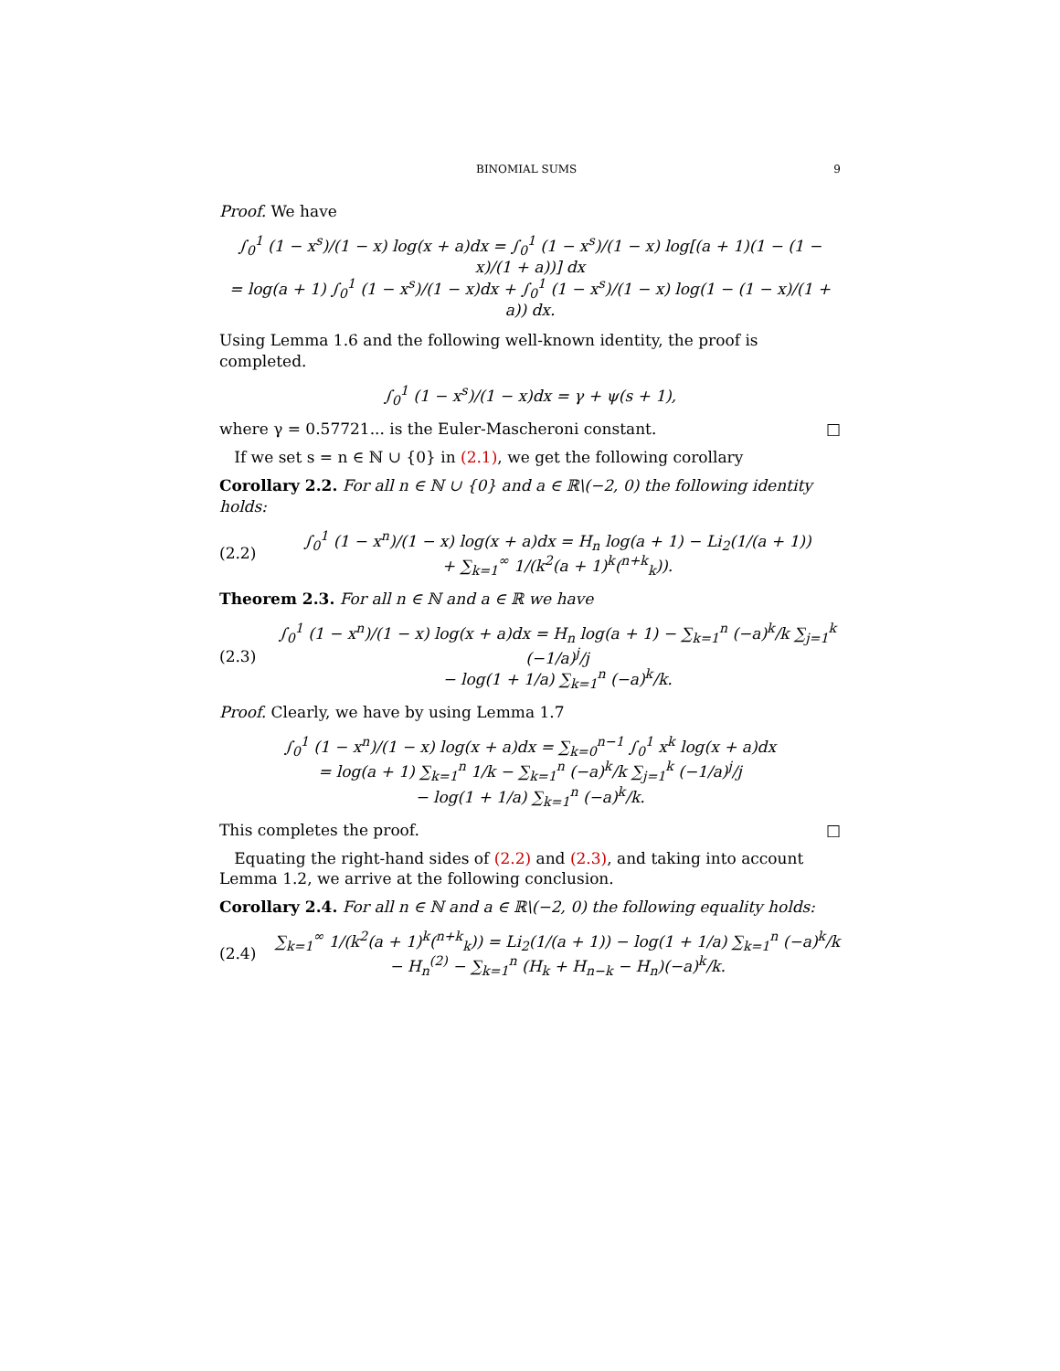BINOMIAL SUMS 9
Proof. We have
∫<sub>0</sub><sup>1</sup> (1 − x<sup>s</sup>)/(1 − x) log(x + a)dx = ∫<sub>0</sub><sup>1</sup> (1 − x<sup>s</sup>)/(1 − x) log[(a + 1)(1 − (1 − x)/(1 + a))] dx
= log(a + 1) ∫<sub>0</sub><sup>1</sup> (1 − x<sup>s</sup>)/(1 − x)dx + ∫<sub>0</sub><sup>1</sup> (1 − x<sup>s</sup>)/(1 − x) log(1 − (1 − x)/(1 + a)) dx.
Using Lemma 1.6 and the following well-known identity, the proof is completed.
∫<sub>0</sub><sup>1</sup> (1 − x<sup>s</sup>)/(1 − x)dx = γ + ψ(s + 1),
where γ = 0.57721... is the Euler-Mascheroni constant. □
If we set s = n ∈ ℕ ∪ {0} in (2.1), we get the following corollary
Corollary 2.2. For all n ∈ ℕ ∪ {0} and a ∈ ℝ\(−2, 0) the following identity holds:
(2.2) ∫<sub>0</sub><sup>1</sup> (1 − x<sup>n</sup>)/(1 − x) log(x + a)dx = H<sub>n</sub> log(a + 1) − Li<sub>2</sub>(1/(a + 1))
+ ∑<sub>k=1</sub><sup>∞</sup> 1/(k<sup>2</sup>(a + 1)<sup>k</sup>(<sup>n+k</sup><sub>k</sub>)).
Theorem 2.3. For all n ∈ ℕ and a ∈ ℝ we have
(2.3) ∫<sub>0</sub><sup>1</sup> (1 − x<sup>n</sup>)/(1 − x) log(x + a)dx = H<sub>n</sub> log(a + 1) − ∑<sub>k=1</sub><sup>n</sup> (−a)<sup>k</sup>/k ∑<sub>j=1</sub><sup>k</sup> (−1/a)<sup>j</sup>/j
− log(1 + 1/a) ∑<sub>k=1</sub><sup>n</sup> (−a)<sup>k</sup>/k.
Proof. Clearly, we have by using Lemma 1.7
∫<sub>0</sub><sup>1</sup> (1 − x<sup>n</sup>)/(1 − x) log(x + a)dx = ∑<sub>k=0</sub><sup>n−1</sup> ∫<sub>0</sub><sup>1</sup> x<sup>k</sup> log(x + a)dx
= log(a + 1) ∑<sub>k=1</sub><sup>n</sup> 1/k − ∑<sub>k=1</sub><sup>n</sup> (−a)<sup>k</sup>/k ∑<sub>j=1</sub><sup>k</sup> (−1/a)<sup>j</sup>/j
− log(1 + 1/a) ∑<sub>k=1</sub><sup>n</sup> (−a)<sup>k</sup>/k.
This completes the proof. □
Equating the right-hand sides of (2.2) and (2.3), and taking into account Lemma 1.2, we arrive at the following conclusion.
Corollary 2.4. For all n ∈ ℕ and a ∈ ℝ\(−2, 0) the following equality holds:
(2.4) ∑<sub>k=1</sub><sup>∞</sup> 1/(k<sup>2</sup>(a + 1)<sup>k</sup>(<sup>n+k</sup><sub>k</sub>)) = Li<sub>2</sub>(1/(a + 1)) − log(1 + 1/a) ∑<sub>k=1</sub><sup>n</sup> (−a)<sup>k</sup>/k
− H<sub>n</sub><sup>(2)</sup> − ∑<sub>k=1</sub><sup>n</sup> (H<sub>k</sub> + H<sub>n−k</sub> − H<sub>n</sub>)(−a)<sup>k</sup>/k.